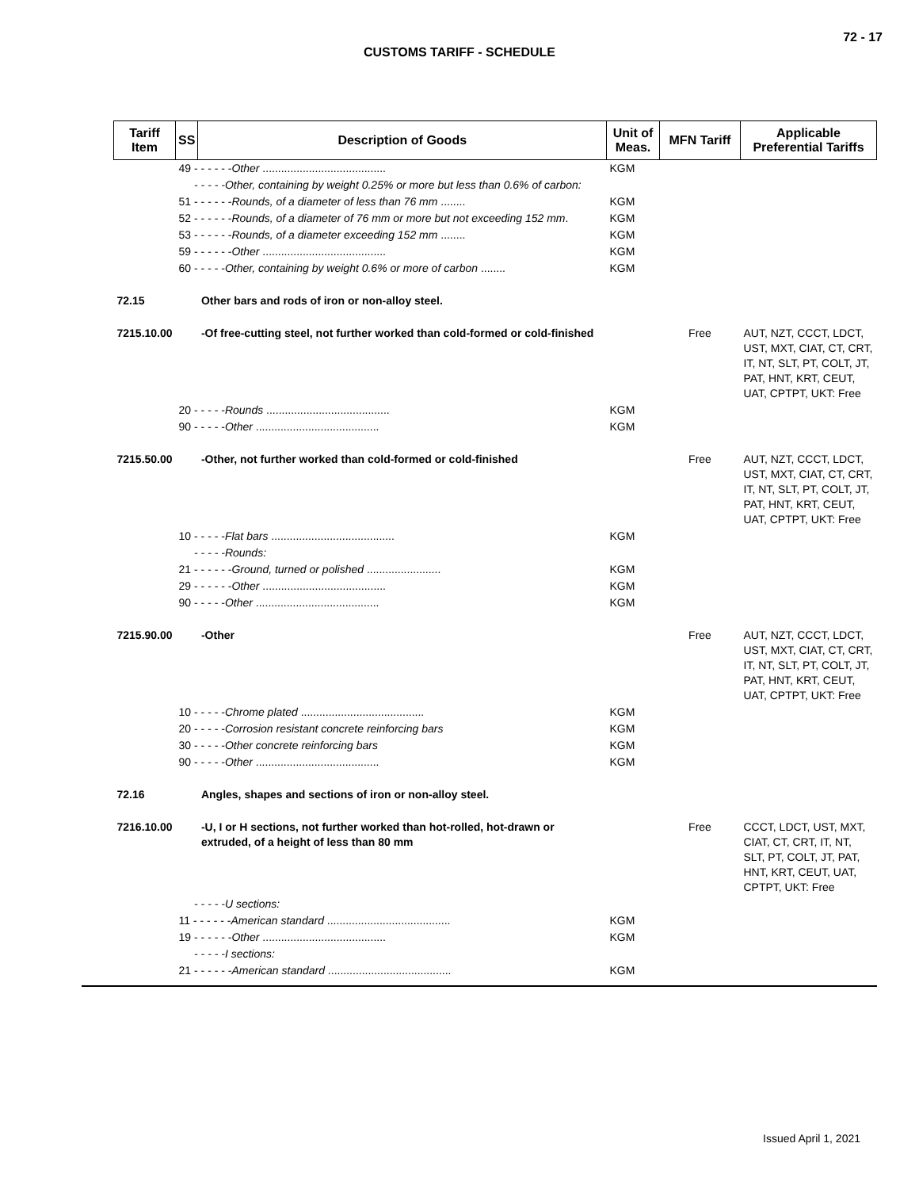72 - 17
CUSTOMS TARIFF - SCHEDULE
| Tariff Item | SS | Description of Goods | Unit of Meas. | MFN Tariff | Applicable Preferential Tariffs |
| --- | --- | --- | --- | --- | --- |
| | 49 - - - - - - Other ........................................ | | KGM | | |
| | - - - - -Other, containing by weight 0.25% or more but less than 0.6% of carbon: | | | | |
| | 51 - - - - - - Rounds, of a diameter of less than 76 mm ........ | | KGM | | |
| | 52 - - - - - - Rounds, of a diameter of 76 mm or more but not exceeding 152 mm . | | KGM | | |
| | 53 - - - - - - Rounds, of a diameter exceeding 152 mm ........ | | KGM | | |
| | 59 - - - - - - Other ........................................ | | KGM | | |
| | 60 - - - - - Other, containing by weight 0.6% or more of carbon ........ | | KGM | | |
| 72.15 | | Other bars and rods of iron or non-alloy steel. | | | |
| 7215.10.00 | | -Of free-cutting steel, not further worked than cold-formed or cold-finished | | Free | AUT, NZT, CCCT, LDCT, UST, MXT, CIAT, CT, CRT, IT, NT, SLT, PT, COLT, JT, PAT, HNT, KRT, CEUT, UAT, CPTPT, UKT: Free |
| | 20 - - - - - Rounds ........................................ | | KGM | | |
| | 90 - - - - - Other ........................................ | | KGM | | |
| 7215.50.00 | | -Other, not further worked than cold-formed or cold-finished | | Free | AUT, NZT, CCCT, LDCT, UST, MXT, CIAT, CT, CRT, IT, NT, SLT, PT, COLT, JT, PAT, HNT, KRT, CEUT, UAT, CPTPT, UKT: Free |
| | 10 - - - - - Flat bars ........................................ | | KGM | | |
| | - - - - -Rounds: | | | | |
| | 21 - - - - - - Ground, turned or polished ........................ | | KGM | | |
| | 29 - - - - - - Other ........................................ | | KGM | | |
| | 90 - - - - - Other ........................................ | | KGM | | |
| 7215.90.00 | | -Other | | Free | AUT, NZT, CCCT, LDCT, UST, MXT, CIAT, CT, CRT, IT, NT, SLT, PT, COLT, JT, PAT, HNT, KRT, CEUT, UAT, CPTPT, UKT: Free |
| | 10 - - - - - Chrome plated ........................................ | | KGM | | |
| | 20 - - - - - Corrosion resistant concrete reinforcing bars | | KGM | | |
| | 30 - - - - - Other concrete reinforcing bars | | KGM | | |
| | 90 - - - - - Other ........................................ | | KGM | | |
| 72.16 | | Angles, shapes and sections of iron or non-alloy steel. | | | |
| 7216.10.00 | | -U, I or H sections, not further worked than hot-rolled, hot-drawn or extruded, of a height of less than 80 mm | | Free | CCCT, LDCT, UST, MXT, CIAT, CT, CRT, IT, NT, SLT, PT, COLT, JT, PAT, HNT, KRT, CEUT, UAT, CPTPT, UKT: Free |
| | - - - - -U sections: | | | | |
| | 11 - - - - - - American standard ........................................ | | KGM | | |
| | 19 - - - - - - Other ........................................ | | KGM | | |
| | - - - - -I sections: | | | | |
| | 21 - - - - - - American standard ........................................ | | KGM | | |
Issued April 1, 2021